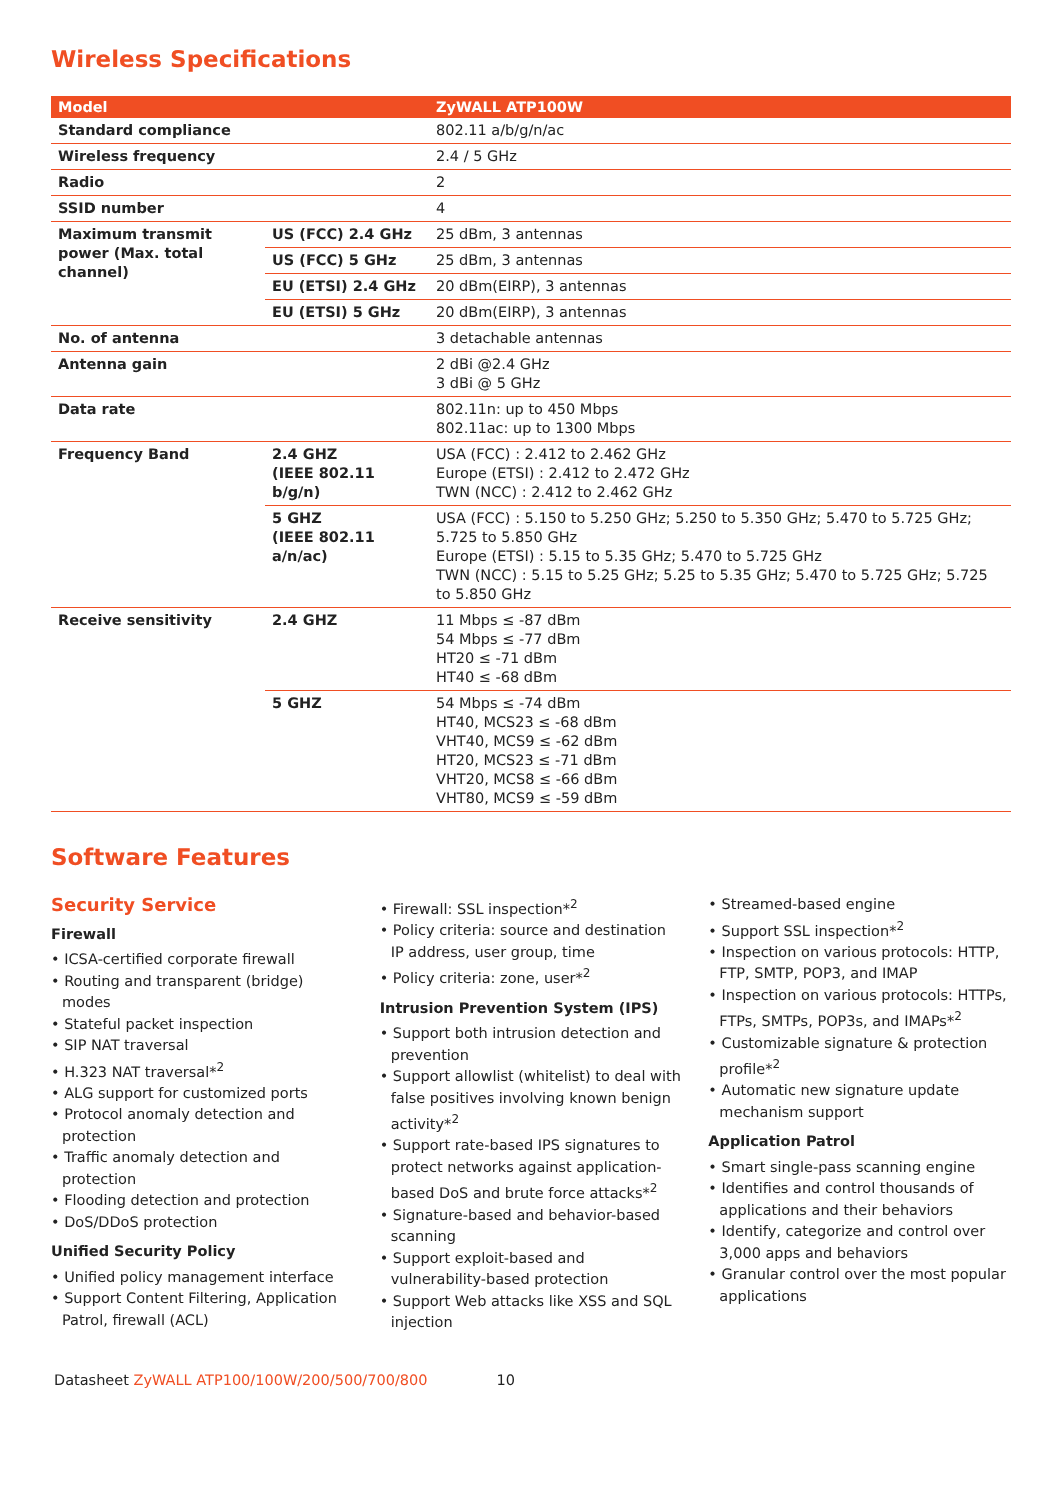Wireless Specifications
| Model | | ZyWALL ATP100W |
| --- | --- | --- |
| Standard compliance | | 802.11 a/b/g/n/ac |
| Wireless frequency | | 2.4 / 5 GHz |
| Radio | | 2 |
| SSID number | | 4 |
| Maximum transmit power (Max. total channel) | US (FCC) 2.4 GHz | 25 dBm, 3 antennas |
| | US (FCC) 5 GHz | 25 dBm, 3 antennas |
| | EU (ETSI) 2.4 GHz | 20 dBm(EIRP), 3 antennas |
| | EU (ETSI) 5 GHz | 20 dBm(EIRP), 3 antennas |
| No. of antenna | | 3 detachable antennas |
| Antenna gain | | 2 dBi @2.4 GHz 3 dBi @ 5 GHz |
| Data rate | | 802.11n: up to 450 Mbps 802.11ac: up to 1300 Mbps |
| Frequency Band | 2.4 GHZ (IEEE 802.11 b/g/n) | USA (FCC) : 2.412 to 2.462 GHz Europe (ETSI) : 2.412 to 2.472 GHz TWN (NCC) : 2.412 to 2.462 GHz |
| | 5 GHZ (IEEE 802.11 a/n/ac) | USA (FCC) : 5.150 to 5.250 GHz; 5.250 to 5.350 GHz; 5.470 to 5.725 GHz; 5.725 to 5.850 GHz Europe (ETSI) : 5.15 to 5.35 GHz; 5.470 to 5.725 GHz TWN (NCC) : 5.15 to 5.25 GHz; 5.25 to 5.35 GHz; 5.470 to 5.725 GHz; 5.725 to 5.850 GHz |
| Receive sensitivity | 2.4 GHZ | 11 Mbps ≤ -87 dBm 54 Mbps ≤ -77 dBm HT20 ≤ -71 dBm HT40 ≤ -68 dBm |
| | 5 GHZ | 54 Mbps ≤ -74 dBm HT40, MCS23 ≤ -68 dBm VHT40, MCS9 ≤ -62 dBm HT20, MCS23 ≤ -71 dBm VHT20, MCS8 ≤ -66 dBm VHT80, MCS9 ≤ -59 dBm |
Software Features
Security Service
Firewall
• ICSA-certified corporate firewall
• Routing and transparent (bridge) modes
• Stateful packet inspection
• SIP NAT traversal
• H.323 NAT traversal*<sup>2</sup>
• ALG support for customized ports
• Protocol anomaly detection and protection
• Traffic anomaly detection and protection
• Flooding detection and protection
• DoS/DDoS protection
Unified Security Policy
• Unified policy management interface
• Support Content Filtering, Application Patrol, firewall (ACL)
• Firewall: SSL inspection*<sup>2</sup>
• Policy criteria: source and destination IP address, user group, time
• Policy criteria: zone, user*<sup>2</sup>
Intrusion Prevention System (IPS)
• Support both intrusion detection and prevention
• Support allowlist (whitelist) to deal with false positives involving known benign activity*<sup>2</sup>
• Support rate-based IPS signatures to protect networks against application-based DoS and brute force attacks*<sup>2</sup>
• Signature-based and behavior-based scanning
• Support exploit-based and vulnerability-based protection
• Support Web attacks like XSS and SQL injection
• Streamed-based engine
• Support SSL inspection*<sup>2</sup>
• Inspection on various protocols: HTTP, FTP, SMTP, POP3, and IMAP
• Inspection on various protocols: HTTPs, FTPs, SMTPs, POP3s, and IMAPs*<sup>2</sup>
• Customizable signature & protection profile*<sup>2</sup>
• Automatic new signature update mechanism support
Application Patrol
• Smart single-pass scanning engine
• Identifies and control thousands of applications and their behaviors
• Identify, categorize and control over 3,000 apps and behaviors
• Granular control over the most popular applications
Datasheet ZyWALL ATP100/100W/200/500/700/800 10